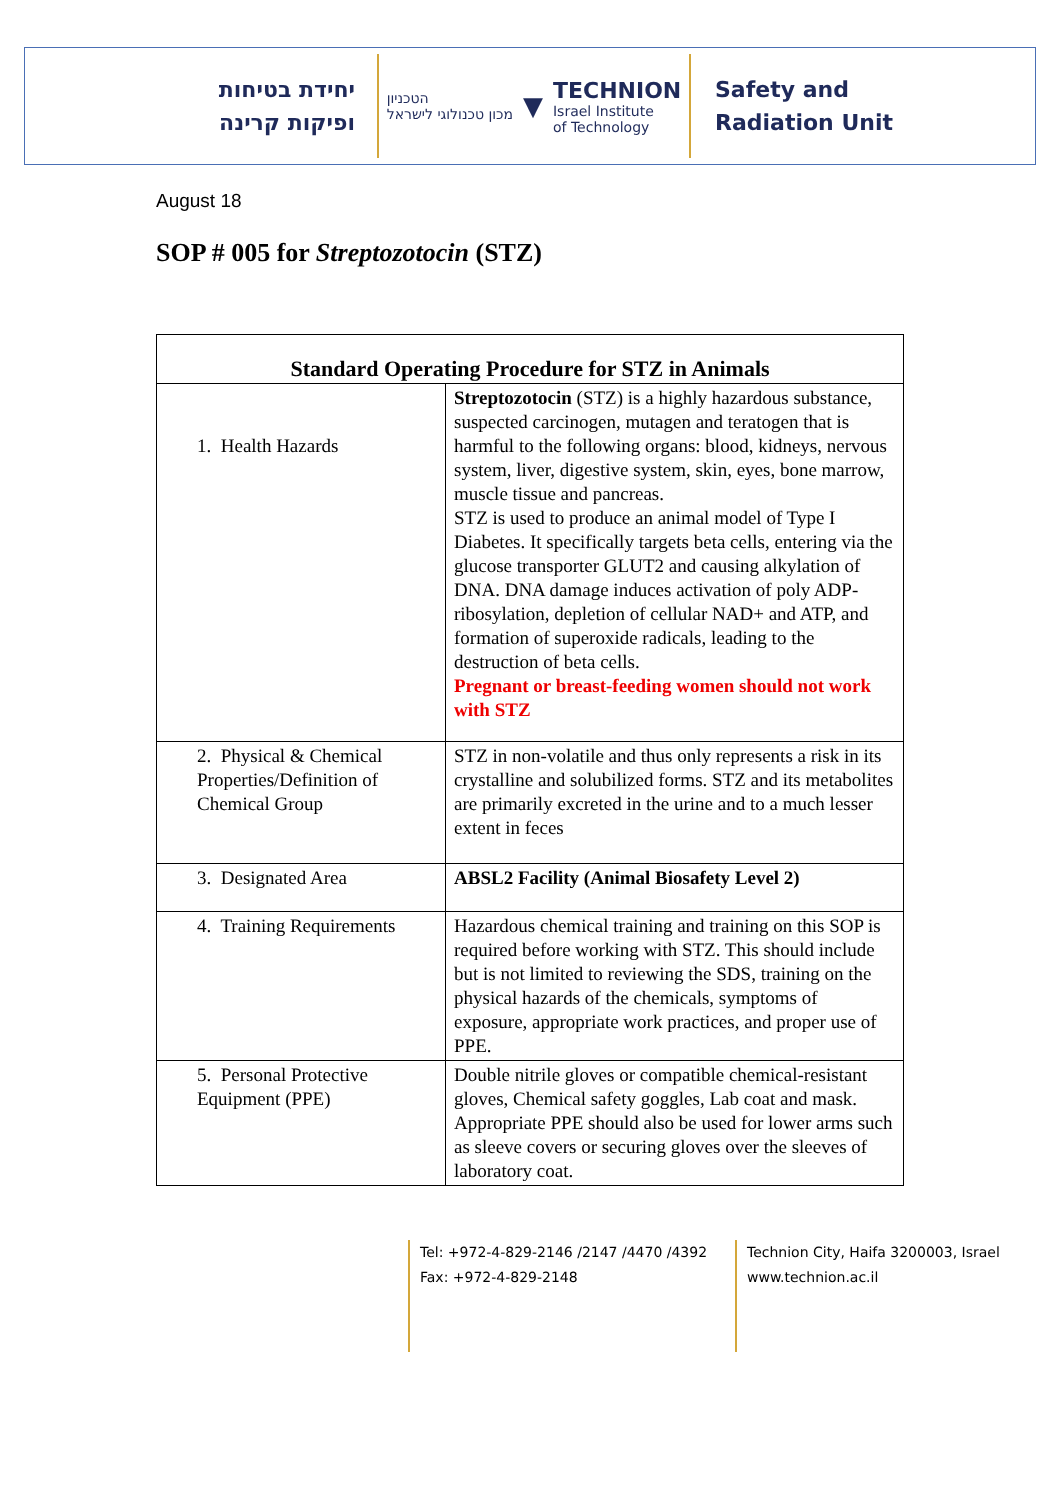יחידת בטיחות
ופיקות קרינה
הטכניון
מכון טכנולוגי לישראל
▼
TECHNION
Israel Institute
of Technology
Safety and
Radiation Unit
August 18
SOP # 005 for Streptozotocin (STZ)
| Standard Operating Procedure for STZ in Animals | |
| --- | --- |
| 1. Health Hazards | Streptozotocin (STZ) is a highly hazardous substance, suspected carcinogen, mutagen and teratogen that is harmful to the following organs: blood, kidneys, nervous system, liver, digestive system, skin, eyes, bone marrow, muscle tissue and pancreas. STZ is used to produce an animal model of Type I Diabetes. It specifically targets beta cells, entering via the glucose transporter GLUT2 and causing alkylation of DNA. DNA damage induces activation of poly ADP-ribosylation, depletion of cellular NAD+ and ATP, and formation of superoxide radicals, leading to the destruction of beta cells. Pregnant or breast-feeding women should not work with STZ |
| 2. Physical & Chemical Properties/Definition of Chemical Group | STZ in non-volatile and thus only represents a risk in its crystalline and solubilized forms. STZ and its metabolites are primarily excreted in the urine and to a much lesser extent in feces |
| 3. Designated Area | ABSL2 Facility (Animal Biosafety Level 2) |
| 4. Training Requirements | Hazardous chemical training and training on this SOP is required before working with STZ. This should include but is not limited to reviewing the SDS, training on the physical hazards of the chemicals, symptoms of exposure, appropriate work practices, and proper use of PPE. |
| 5. Personal Protective Equipment (PPE) | Double nitrile gloves or compatible chemical-resistant gloves, Chemical safety goggles, Lab coat and mask. Appropriate PPE should also be used for lower arms such as sleeve covers or securing gloves over the sleeves of laboratory coat. |
Tel: +972-4-829-2146 /2147 /4470 /4392
Fax: +972-4-829-2148
Technion City, Haifa 3200003, Israel
www.technion.ac.il